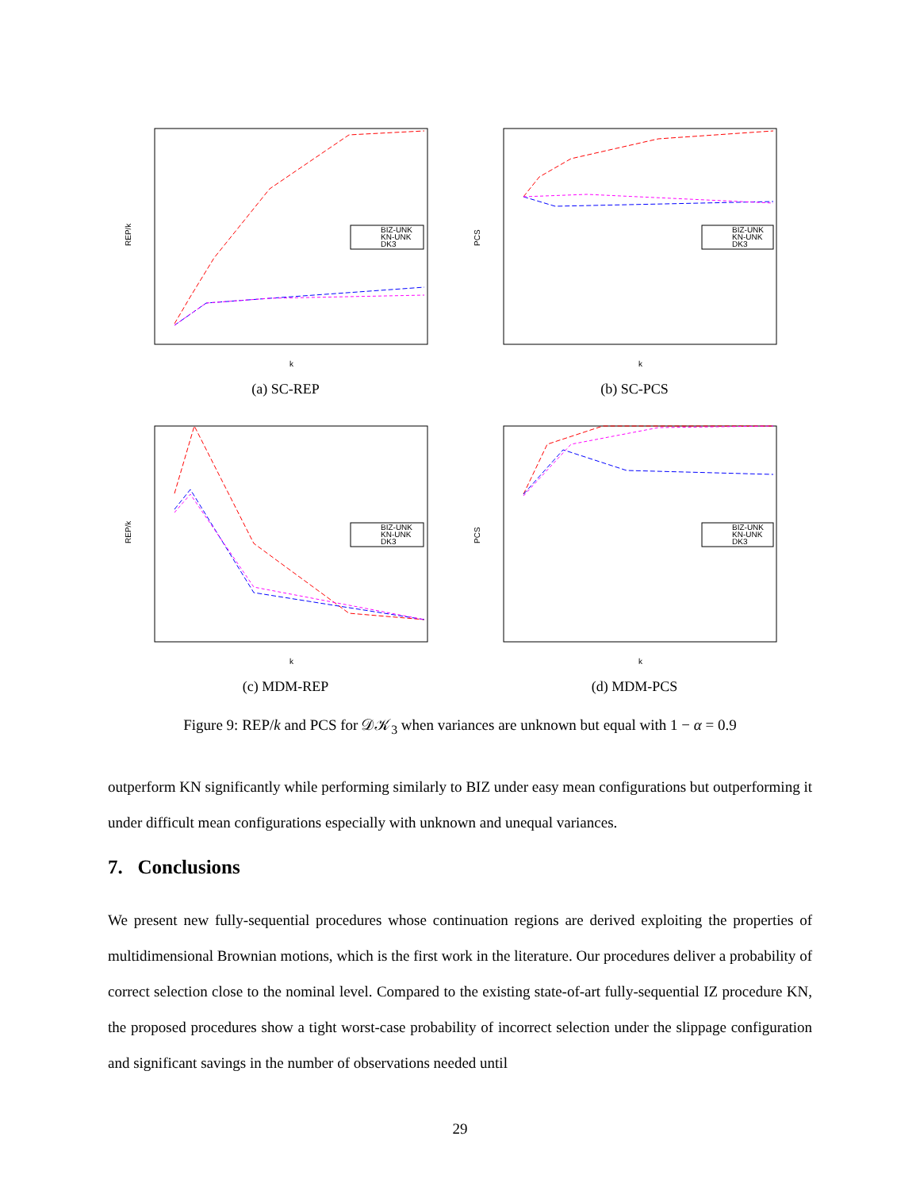REP/k
k
BIZ-UNK
KN-UNK
DK3
(a) SC-REP
PCS
k
BIZ-UNK
KN-UNK
DK3
(b) SC-PCS
REP/k
k
BIZ-UNK
KN-UNK
DK3
(c) MDM-REP
PCS
k
BIZ-UNK
KN-UNK
DK3
(d) MDM-PCS
Figure 9: REP/k and PCS for 𝒟𝒦<sub>3</sub> when variances are unknown but equal with 1 − α = 0.9
outperform KN significantly while performing similarly to BIZ under easy mean configurations but outperforming it under difficult mean configurations especially with unknown and unequal variances.
7. Conclusions
We present new fully-sequential procedures whose continuation regions are derived exploiting the properties of multidimensional Brownian motions, which is the first work in the literature. Our procedures deliver a probability of correct selection close to the nominal level. Compared to the existing state-of-art fully-sequential IZ procedure KN, the proposed procedures show a tight worst-case probability of incorrect selection under the slippage configuration and significant savings in the number of observations needed until
29